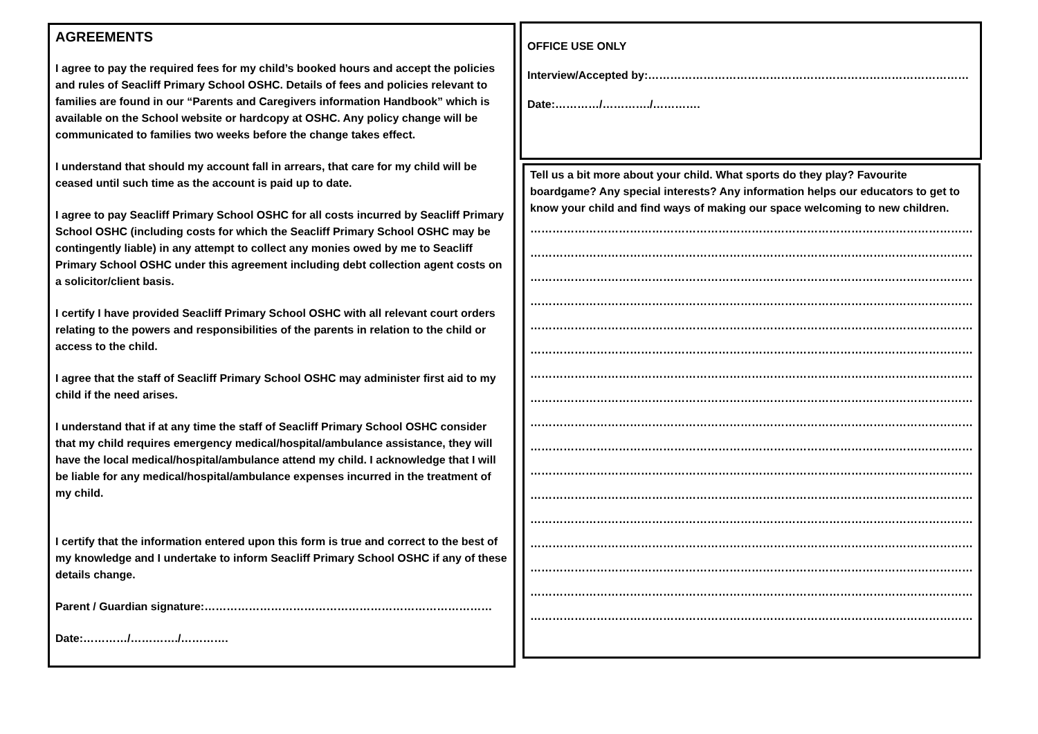AGREEMENTS
I agree to pay the required fees for my child’s booked hours and accept the policies and rules of Seacliff Primary School OSHC. Details of fees and policies relevant to families are found in our “Parents and Caregivers information Handbook” which is available on the School website or hardcopy at OSHC. Any policy change will be communicated to families two weeks before the change takes effect.
I understand that should my account fall in arrears, that care for my child will be ceased until such time as the account is paid up to date.
I agree to pay Seacliff Primary School OSHC for all costs incurred by Seacliff Primary School OSHC (including costs for which the Seacliff Primary School OSHC may be contingently liable) in any attempt to collect any monies owed by me to Seacliff Primary School OSHC under this agreement including debt collection agent costs on a solicitor/client basis.
I certify I have provided Seacliff Primary School OSHC with all relevant court orders relating to the powers and responsibilities of the parents in relation to the child or access to the child.
I agree that the staff of Seacliff Primary School OSHC may administer first aid to my child if the need arises.
I understand that if at any time the staff of Seacliff Primary School OSHC consider that my child requires emergency medical/hospital/ambulance assistance, they will have the local medical/hospital/ambulance attend my child. I acknowledge that I will be liable for any medical/hospital/ambulance expenses incurred in the treatment of my child.
I certify that the information entered upon this form is true and correct to the best of my knowledge and I undertake to inform Seacliff Primary School OSHC if any of these details change.
Parent / Guardian signature:……………………………………………………………………
Date:…………/…………./………….
OFFICE USE ONLY
Interview/Accepted by:……………………………………………………………………………
Date:…………/…………./………….
Tell us a bit more about your child. What sports do they play? Favourite boardgame? Any special interests? Any information helps our educators to get to know your child and find ways of making our space welcoming to new children.
…………………………………………………………………………………………………………………………
…………………………………………………………………………………………………………………………
…………………………………………………………………………………………………………………………
…………………………………………………………………………………………………………………………
…………………………………………………………………………………………………………………………
…………………………………………………………………………………………………………………………
…………………………………………………………………………………………………………………………
…………………………………………………………………………………………………………………………
…………………………………………………………………………………………………………………………
…………………………………………………………………………………………………………………………
…………………………………………………………………………………………………………………………
…………………………………………………………………………………………………………………………
…………………………………………………………………………………………………………………………
…………………………………………………………………………………………………………………………
…………………………………………………………………………………………………………………………
…………………………………………………………………………………………………………………………
…………………………………………………………………………………………………………………………